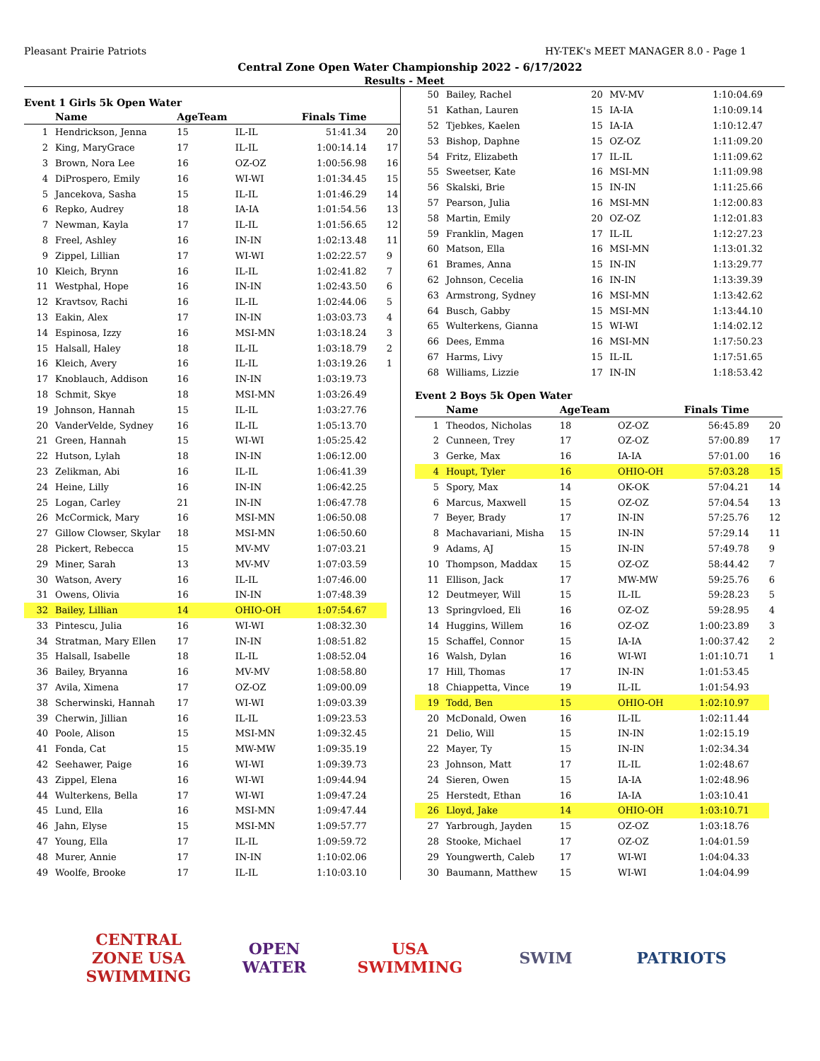Pleasant Prairie Patriots HY-TEK's MEET MANAGER 8.0 - Page 1
Central Zone Open Water Championship 2022 - 6/17/2022
Results - Meet
Event 1 Girls 5k Open Water
| | Name | AgeTeam | | Finals Time | |
| --- | --- | --- | --- | --- | --- |
| 1 | Hendrickson, Jenna | 15 | IL-IL | 51:41.34 | 20 |
| 2 | King, MaryGrace | 17 | IL-IL | 1:00:14.14 | 17 |
| 3 | Brown, Nora Lee | 16 | OZ-OZ | 1:00:56.98 | 16 |
| 4 | DiProspero, Emily | 16 | WI-WI | 1:01:34.45 | 15 |
| 5 | Jancekova, Sasha | 15 | IL-IL | 1:01:46.29 | 14 |
| 6 | Repko, Audrey | 18 | IA-IA | 1:01:54.56 | 13 |
| 7 | Newman, Kayla | 17 | IL-IL | 1:01:56.65 | 12 |
| 8 | Freel, Ashley | 16 | IN-IN | 1:02:13.48 | 11 |
| 9 | Zippel, Lillian | 17 | WI-WI | 1:02:22.57 | 9 |
| 10 | Kleich, Brynn | 16 | IL-IL | 1:02:41.82 | 7 |
| 11 | Westphal, Hope | 16 | IN-IN | 1:02:43.50 | 6 |
| 12 | Kravtsov, Rachi | 16 | IL-IL | 1:02:44.06 | 5 |
| 13 | Eakin, Alex | 17 | IN-IN | 1:03:03.73 | 4 |
| 14 | Espinosa, Izzy | 16 | MSI-MN | 1:03:18.24 | 3 |
| 15 | Halsall, Haley | 18 | IL-IL | 1:03:18.79 | 2 |
| 16 | Kleich, Avery | 16 | IL-IL | 1:03:19.26 | 1 |
| 17 | Knoblauch, Addison | 16 | IN-IN | 1:03:19.73 | |
| 18 | Schmit, Skye | 18 | MSI-MN | 1:03:26.49 | |
| 19 | Johnson, Hannah | 15 | IL-IL | 1:03:27.76 | |
| 20 | VanderVelde, Sydney | 16 | IL-IL | 1:05:13.70 | |
| 21 | Green, Hannah | 15 | WI-WI | 1:05:25.42 | |
| 22 | Hutson, Lylah | 18 | IN-IN | 1:06:12.00 | |
| 23 | Zelikman, Abi | 16 | IL-IL | 1:06:41.39 | |
| 24 | Heine, Lilly | 16 | IN-IN | 1:06:42.25 | |
| 25 | Logan, Carley | 21 | IN-IN | 1:06:47.78 | |
| 26 | McCormick, Mary | 16 | MSI-MN | 1:06:50.08 | |
| 27 | Gillow Clowser, Skylar | 18 | MSI-MN | 1:06:50.60 | |
| 28 | Pickert, Rebecca | 15 | MV-MV | 1:07:03.21 | |
| 29 | Miner, Sarah | 13 | MV-MV | 1:07:03.59 | |
| 30 | Watson, Avery | 16 | IL-IL | 1:07:46.00 | |
| 31 | Owens, Olivia | 16 | IN-IN | 1:07:48.39 | |
| 32 | Bailey, Lillian | 14 | OHIO-OH | 1:07:54.67 | |
| 33 | Pintescu, Julia | 16 | WI-WI | 1:08:32.30 | |
| 34 | Stratman, Mary Ellen | 17 | IN-IN | 1:08:51.82 | |
| 35 | Halsall, Isabelle | 18 | IL-IL | 1:08:52.04 | |
| 36 | Bailey, Bryanna | 16 | MV-MV | 1:08:58.80 | |
| 37 | Avila, Ximena | 17 | OZ-OZ | 1:09:00.09 | |
| 38 | Scherwinski, Hannah | 17 | WI-WI | 1:09:03.39 | |
| 39 | Cherwin, Jillian | 16 | IL-IL | 1:09:23.53 | |
| 40 | Poole, Alison | 15 | MSI-MN | 1:09:32.45 | |
| 41 | Fonda, Cat | 15 | MW-MW | 1:09:35.19 | |
| 42 | Seehawer, Paige | 16 | WI-WI | 1:09:39.73 | |
| 43 | Zippel, Elena | 16 | WI-WI | 1:09:44.94 | |
| 44 | Wulterkens, Bella | 17 | WI-WI | 1:09:47.24 | |
| 45 | Lund, Ella | 16 | MSI-MN | 1:09:47.44 | |
| 46 | Jahn, Elyse | 15 | MSI-MN | 1:09:57.77 | |
| 47 | Young, Ella | 17 | IL-IL | 1:09:59.72 | |
| 48 | Murer, Annie | 17 | IN-IN | 1:10:02.06 | |
| 49 | Woolfe, Brooke | 17 | IL-IL | 1:10:03.10 | |
| 50 | Bailey, Rachel | 20 | MV-MV | 1:10:04.69 | |
| 51 | Kathan, Lauren | 15 | IA-IA | 1:10:09.14 | |
| 52 | Tjebkes, Kaelen | 15 | IA-IA | 1:10:12.47 | |
| 53 | Bishop, Daphne | 15 | OZ-OZ | 1:11:09.20 | |
| 54 | Fritz, Elizabeth | 17 | IL-IL | 1:11:09.62 | |
| 55 | Sweetser, Kate | 16 | MSI-MN | 1:11:09.98 | |
| 56 | Skalski, Brie | 15 | IN-IN | 1:11:25.66 | |
| 57 | Pearson, Julia | 16 | MSI-MN | 1:12:00.83 | |
| 58 | Martin, Emily | 20 | OZ-OZ | 1:12:01.83 | |
| 59 | Franklin, Magen | 17 | IL-IL | 1:12:27.23 | |
| 60 | Matson, Ella | 16 | MSI-MN | 1:13:01.32 | |
| 61 | Brames, Anna | 15 | IN-IN | 1:13:29.77 | |
| 62 | Johnson, Cecelia | 16 | IN-IN | 1:13:39.39 | |
| 63 | Armstrong, Sydney | 16 | MSI-MN | 1:13:42.62 | |
| 64 | Busch, Gabby | 15 | MSI-MN | 1:13:44.10 | |
| 65 | Wulterkens, Gianna | 15 | WI-WI | 1:14:02.12 | |
| 66 | Dees, Emma | 16 | MSI-MN | 1:17:50.23 | |
| 67 | Harms, Livy | 15 | IL-IL | 1:17:51.65 | |
| 68 | Williams, Lizzie | 17 | IN-IN | 1:18:53.42 | |
Event 2 Boys 5k Open Water
| | Name | AgeTeam | | Finals Time | |
| --- | --- | --- | --- | --- | --- |
| 1 | Theodos, Nicholas | 18 | OZ-OZ | 56:45.89 | 20 |
| 2 | Cunneen, Trey | 17 | OZ-OZ | 57:00.89 | 17 |
| 3 | Gerke, Max | 16 | IA-IA | 57:01.00 | 16 |
| 4 | Houpt, Tyler | 16 | OHIO-OH | 57:03.28 | 15 |
| 5 | Spory, Max | 14 | OK-OK | 57:04.21 | 14 |
| 6 | Marcus, Maxwell | 15 | OZ-OZ | 57:04.54 | 13 |
| 7 | Beyer, Brady | 17 | IN-IN | 57:25.76 | 12 |
| 8 | Machavariani, Misha | 15 | IN-IN | 57:29.14 | 11 |
| 9 | Adams, AJ | 15 | IN-IN | 57:49.78 | 9 |
| 10 | Thompson, Maddax | 15 | OZ-OZ | 58:44.42 | 7 |
| 11 | Ellison, Jack | 17 | MW-MW | 59:25.76 | 6 |
| 12 | Deutmeyer, Will | 15 | IL-IL | 59:28.23 | 5 |
| 13 | Springvloed, Eli | 16 | OZ-OZ | 59:28.95 | 4 |
| 14 | Huggins, Willem | 16 | OZ-OZ | 1:00:23.89 | 3 |
| 15 | Schaffel, Connor | 15 | IA-IA | 1:00:37.42 | 2 |
| 16 | Walsh, Dylan | 16 | WI-WI | 1:01:10.71 | 1 |
| 17 | Hill, Thomas | 17 | IN-IN | 1:01:53.45 | |
| 18 | Chiappetta, Vince | 19 | IL-IL | 1:01:54.93 | |
| 19 | Todd, Ben | 15 | OHIO-OH | 1:02:10.97 | |
| 20 | McDonald, Owen | 16 | IL-IL | 1:02:11.44 | |
| 21 | Delio, Will | 15 | IN-IN | 1:02:15.19 | |
| 22 | Mayer, Ty | 15 | IN-IN | 1:02:34.34 | |
| 23 | Johnson, Matt | 17 | IL-IL | 1:02:48.67 | |
| 24 | Sieren, Owen | 15 | IA-IA | 1:02:48.96 | |
| 25 | Herstedt, Ethan | 16 | IA-IA | 1:03:10.41 | |
| 26 | Lloyd, Jake | 14 | OHIO-OH | 1:03:10.71 | |
| 27 | Yarbrough, Jayden | 15 | OZ-OZ | 1:03:18.76 | |
| 28 | Stooke, Michael | 17 | OZ-OZ | 1:04:01.59 | |
| 29 | Youngwerth, Caleb | 17 | WI-WI | 1:04:04.33 | |
| 30 | Baumann, Matthew | 15 | WI-WI | 1:04:04.99 | |
CENTRAL ZONE USA SWIMMING
OPEN WATER USA SWIMMING
SWIM PATRIOTS